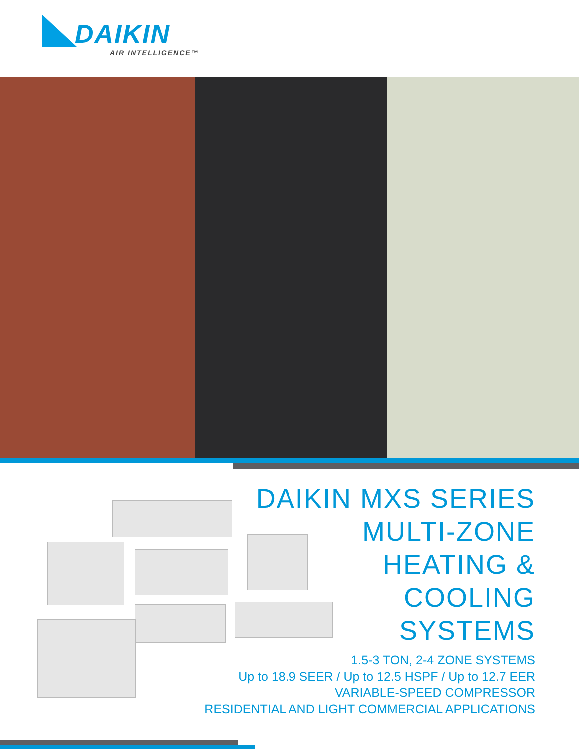DAIKIN
AIR INTELLIGENCE™
DAIKIN MXS SERIES
MULTI-ZONE
HEATING &
COOLING
SYSTEMS
1.5-3 TON, 2-4 ZONE SYSTEMS
Up to 18.9 SEER / Up to 12.5 HSPF / Up to 12.7 EER
VARIABLE-SPEED COMPRESSOR
RESIDENTIAL AND LIGHT COMMERCIAL APPLICATIONS